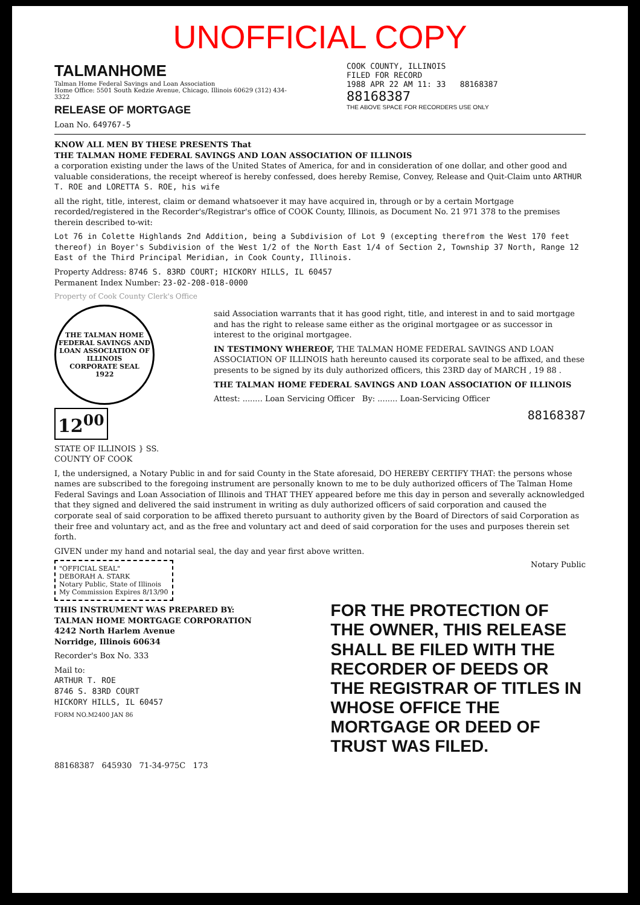UNOFFICIAL COPY
TALMANHOME
Talman Home Federal Savings and Loan Association
Home Office: 5501 South Kedzie Avenue, Chicago, Illinois 60629 (312) 434-3322
RELEASE OF MORTGAGE
Loan No. 649767-5
COOK COUNTY, ILLINOIS
FILED FOR RECORD
1988 APR 22 AM 11: 33 88168387
88168387
THE ABOVE SPACE FOR RECORDERS USE ONLY
KNOW ALL MEN BY THESE PRESENTS That
THE TALMAN HOME FEDERAL SAVINGS AND LOAN ASSOCIATION OF ILLINOIS
a corporation existing under the laws of the United States of America, for and in consideration of one dollar, and other good and valuable considerations, the receipt whereof is hereby confessed, does hereby Remise, Convey, Release and Quit-Claim unto ARTHUR T. ROE and LORETTA S. ROE, his wife
all the right, title, interest, claim or demand whatsoever it may have acquired in, through or by a certain Mortgage recorded/registered in the Recorder's/Registrar's office of COOK County, Illinois, as Document No. 21 971 378 to the premises therein described to-wit:
Lot 76 in Colette Highlands 2nd Addition, being a Subdivision of Lot 9 (excepting therefrom the West 170 feet thereof) in Boyer's Subdivision of the West 1/2 of the North East 1/4 of Section 2, Township 37 North, Range 12 East of the Third Principal Meridian, in Cook County, Illinois.
Property Address: 8746 S. 83RD COURT; HICKORY HILLS, IL 60457
Permanent Index Number: 23-02-208-018-0000
Property of Cook County Clerk's Office
THE TALMAN HOME FEDERAL SAVINGS AND LOAN ASSOCIATION OF ILLINOIS
CORPORATE SEAL
1922
said Association warrants that it has good right, title, and interest in and to said mortgage and has the right to release same either as the original mortgagee or as successor in interest to the original mortgagee.
IN TESTIMONY WHEREOF, THE TALMAN HOME FEDERAL SAVINGS AND LOAN ASSOCIATION OF ILLINOIS hath hereunto caused its corporate seal to be affixed, and these presents to be signed by its duly authorized officers, this 23RD day of MARCH , 19 88 .
THE TALMAN HOME FEDERAL SAVINGS AND LOAN ASSOCIATION OF ILLINOIS
Attest: ........ Loan Servicing Officer By: ........ Loan-Servicing Officer
12<sup>00</sup>
88168387
STATE OF ILLINOIS } SS.
COUNTY OF COOK
I, the undersigned, a Notary Public in and for said County in the State aforesaid, DO HEREBY CERTIFY THAT: the persons whose names are subscribed to the foregoing instrument are personally known to me to be duly authorized officers of The Talman Home Federal Savings and Loan Association of Illinois and THAT THEY appeared before me this day in person and severally acknowledged that they signed and delivered the said instrument in writing as duly authorized officers of said corporation and caused the corporate seal of said corporation to be affixed thereto pursuant to authority given by the Board of Directors of said Corporation as their free and voluntary act, and as the free and voluntary act and deed of said corporation for the uses and purposes therein set forth.
GIVEN under my hand and notarial seal, the day and year first above written.
"OFFICIAL SEAL"
DEBORAH A. STARK
Notary Public, State of Illinois
My Commission Expires 8/13/90
Notary Public
THIS INSTRUMENT WAS PREPARED BY:
TALMAN HOME MORTGAGE CORPORATION
4242 North Harlem Avenue
Norridge, Illinois 60634
Recorder's Box No. 333
Mail to:
ARTHUR T. ROE
8746 S. 83RD COURT
HICKORY HILLS, IL 60457
FORM NO.M2400 JAN 86
FOR THE PROTECTION OF THE OWNER, THIS RELEASE SHALL BE FILED WITH THE RECORDER OF DEEDS OR THE REGISTRAR OF TITLES IN WHOSE OFFICE THE MORTGAGE OR DEED OF TRUST WAS FILED.
88168387 645930 71-34-975C 173